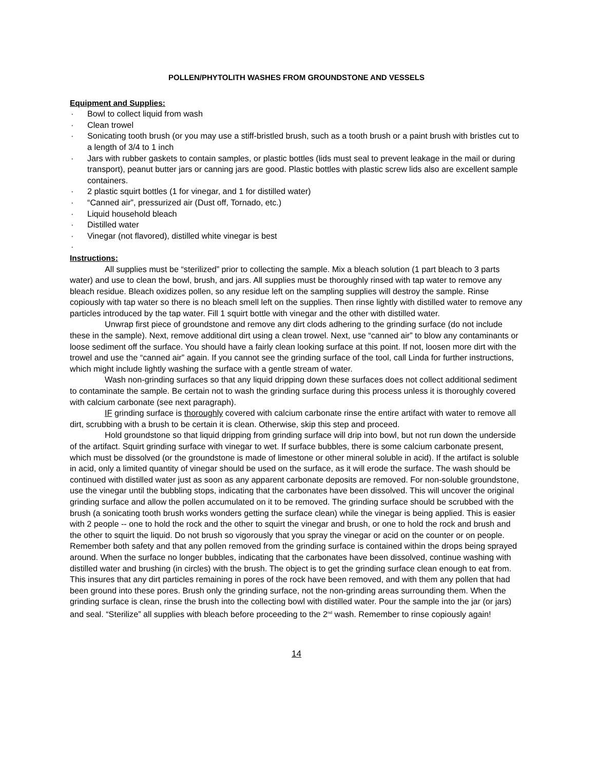POLLEN/PHYTOLITH WASHES FROM GROUNDSTONE AND VESSELS
Equipment and Supplies:
· Bowl to collect liquid from wash
· Clean trowel
· Sonicating tooth brush (or you may use a stiff-bristled brush, such as a tooth brush or a paint brush with bristles cut to a length of 3/4 to 1 inch
· Jars with rubber gaskets to contain samples, or plastic bottles (lids must seal to prevent leakage in the mail or during transport), peanut butter jars or canning jars are good. Plastic bottles with plastic screw lids also are excellent sample containers.
· 2 plastic squirt bottles (1 for vinegar, and 1 for distilled water)
· “Canned air”, pressurized air (Dust off, Tornado, etc.)
· Liquid household bleach
· Distilled water
· Vinegar (not flavored), distilled white vinegar is best
·
Instructions:
All supplies must be “sterilized” prior to collecting the sample. Mix a bleach solution (1 part bleach to 3 parts water) and use to clean the bowl, brush, and jars. All supplies must be thoroughly rinsed with tap water to remove any bleach residue. Bleach oxidizes pollen, so any residue left on the sampling supplies will destroy the sample. Rinse copiously with tap water so there is no bleach smell left on the supplies. Then rinse lightly with distilled water to remove any particles introduced by the tap water. Fill 1 squirt bottle with vinegar and the other with distilled water.
Unwrap first piece of groundstone and remove any dirt clods adhering to the grinding surface (do not include these in the sample). Next, remove additional dirt using a clean trowel. Next, use “canned air” to blow any contaminants or loose sediment off the surface. You should have a fairly clean looking surface at this point. If not, loosen more dirt with the trowel and use the “canned air” again. If you cannot see the grinding surface of the tool, call Linda for further instructions, which might include lightly washing the surface with a gentle stream of water.
Wash non-grinding surfaces so that any liquid dripping down these surfaces does not collect additional sediment to contaminate the sample. Be certain not to wash the grinding surface during this process unless it is thoroughly covered with calcium carbonate (see next paragraph).
IF grinding surface is thoroughly covered with calcium carbonate rinse the entire artifact with water to remove all dirt, scrubbing with a brush to be certain it is clean. Otherwise, skip this step and proceed.
Hold groundstone so that liquid dripping from grinding surface will drip into bowl, but not run down the underside of the artifact. Squirt grinding surface with vinegar to wet. If surface bubbles, there is some calcium carbonate present, which must be dissolved (or the groundstone is made of limestone or other mineral soluble in acid). If the artifact is soluble in acid, only a limited quantity of vinegar should be used on the surface, as it will erode the surface. The wash should be continued with distilled water just as soon as any apparent carbonate deposits are removed. For non-soluble groundstone, use the vinegar until the bubbling stops, indicating that the carbonates have been dissolved. This will uncover the original grinding surface and allow the pollen accumulated on it to be removed. The grinding surface should be scrubbed with the brush (a sonicating tooth brush works wonders getting the surface clean) while the vinegar is being applied. This is easier with 2 people -- one to hold the rock and the other to squirt the vinegar and brush, or one to hold the rock and brush and the other to squirt the liquid. Do not brush so vigorously that you spray the vinegar or acid on the counter or on people. Remember both safety and that any pollen removed from the grinding surface is contained within the drops being sprayed around. When the surface no longer bubbles, indicating that the carbonates have been dissolved, continue washing with distilled water and brushing (in circles) with the brush. The object is to get the grinding surface clean enough to eat from. This insures that any dirt particles remaining in pores of the rock have been removed, and with them any pollen that had been ground into these pores. Brush only the grinding surface, not the non-grinding areas surrounding them. When the grinding surface is clean, rinse the brush into the collecting bowl with distilled water. Pour the sample into the jar (or jars) and seal. “Sterilize” all supplies with bleach before proceeding to the 2<sup>nd</sup> wash. Remember to rinse copiously again!
14